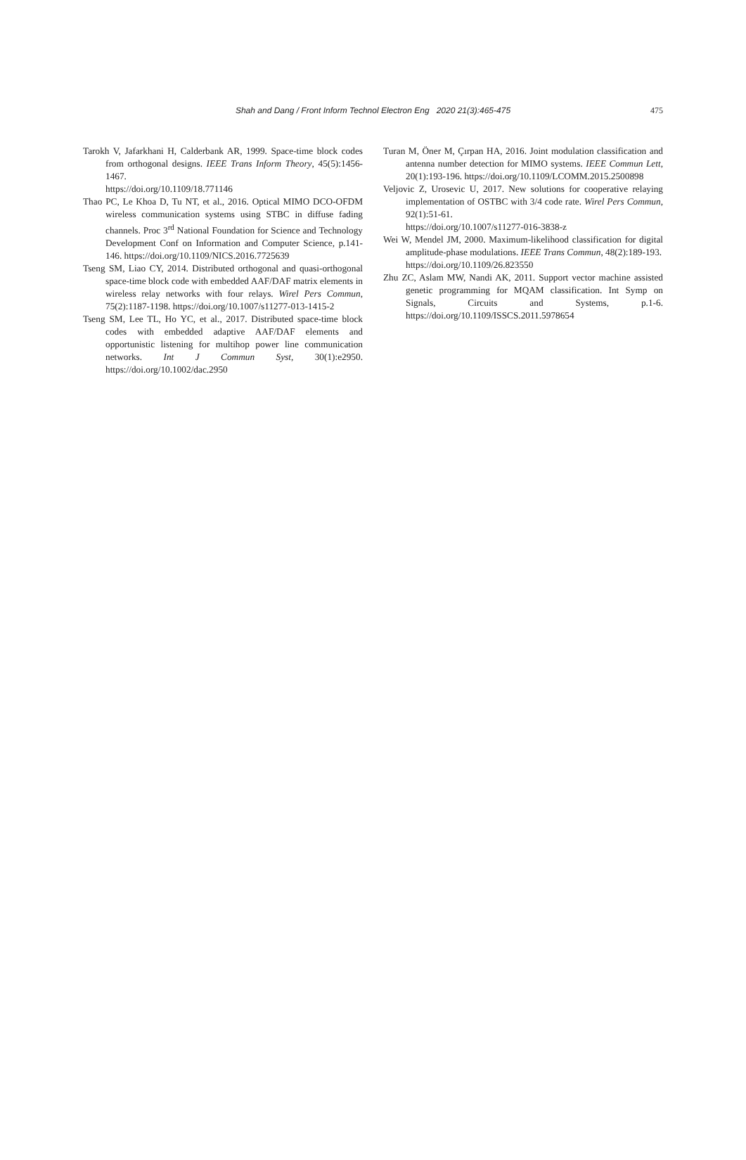Shah and Dang / Front Inform Technol Electron Eng 2020 21(3):465-475
475
Tarokh V, Jafarkhani H, Calderbank AR, 1999. Space-time block codes from orthogonal designs. IEEE Trans Inform Theory, 45(5):1456-1467.
https://doi.org/10.1109/18.771146
Thao PC, Le Khoa D, Tu NT, et al., 2016. Optical MIMO DCO-OFDM wireless communication systems using STBC in diffuse fading channels. Proc 3<sup>rd</sup> National Foundation for Science and Technology Development Conf on Information and Computer Science, p.141-146. https://doi.org/10.1109/NICS.2016.7725639
Tseng SM, Liao CY, 2014. Distributed orthogonal and quasi-orthogonal space-time block code with embedded AAF/DAF matrix elements in wireless relay networks with four relays. Wirel Pers Commun, 75(2):1187-1198. https://doi.org/10.1007/s11277-013-1415-2
Tseng SM, Lee TL, Ho YC, et al., 2017. Distributed space-time block codes with embedded adaptive AAF/DAF elements and opportunistic listening for multihop power line communication networks. Int J Commun Syst, 30(1):e2950. https://doi.org/10.1002/dac.2950
Turan M, Öner M, Çırpan HA, 2016. Joint modulation classification and antenna number detection for MIMO systems. IEEE Commun Lett, 20(1):193-196. https://doi.org/10.1109/LCOMM.2015.2500898
Veljovic Z, Urosevic U, 2017. New solutions for cooperative relaying implementation of OSTBC with 3/4 code rate. Wirel Pers Commun, 92(1):51-61.
https://doi.org/10.1007/s11277-016-3838-z
Wei W, Mendel JM, 2000. Maximum-likelihood classification for digital amplitude-phase modulations. IEEE Trans Commun, 48(2):189-193.
https://doi.org/10.1109/26.823550
Zhu ZC, Aslam MW, Nandi AK, 2011. Support vector machine assisted genetic programming for MQAM classification. Int Symp on Signals, Circuits and Systems, p.1-6. https://doi.org/10.1109/ISSCS.2011.5978654